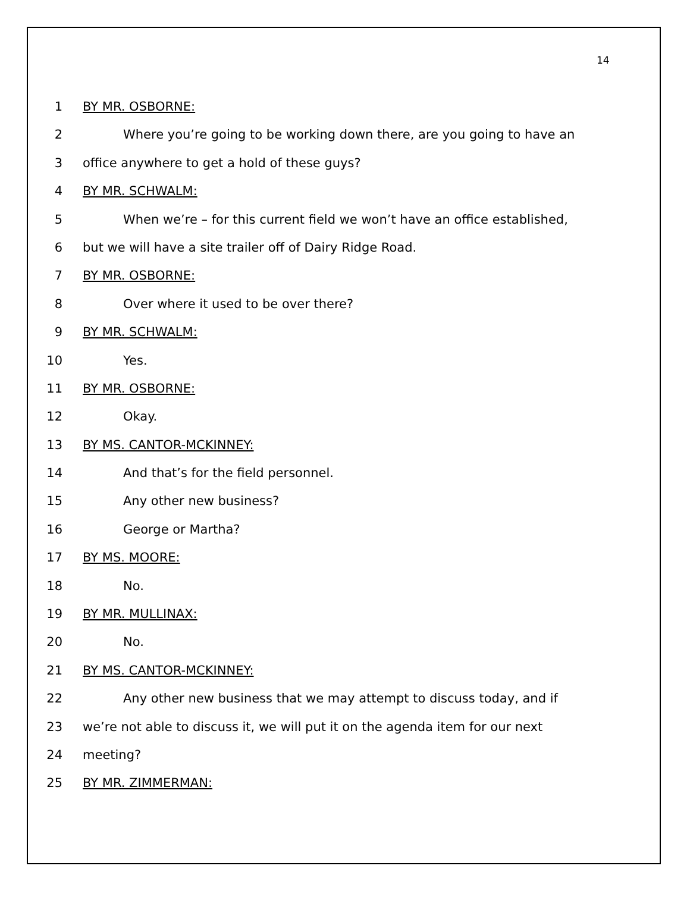14
1 BY MR. OSBORNE:
2 Where you’re going to be working down there, are you going to have an
3 office anywhere to get a hold of these guys?
4 BY MR. SCHWALM:
5 When we’re – for this current field we won’t have an office established,
6 but we will have a site trailer off of Dairy Ridge Road.
7 BY MR. OSBORNE:
8 Over where it used to be over there?
9 BY MR. SCHWALM:
10 Yes.
11 BY MR. OSBORNE:
12 Okay.
13 BY MS. CANTOR-MCKINNEY:
14 And that’s for the field personnel.
15 Any other new business?
16 George or Martha?
17 BY MS. MOORE:
18 No.
19 BY MR. MULLINAX:
20 No.
21 BY MS. CANTOR-MCKINNEY:
22 Any other new business that we may attempt to discuss today, and if
23 we’re not able to discuss it, we will put it on the agenda item for our next
24 meeting?
25 BY MR. ZIMMERMAN: